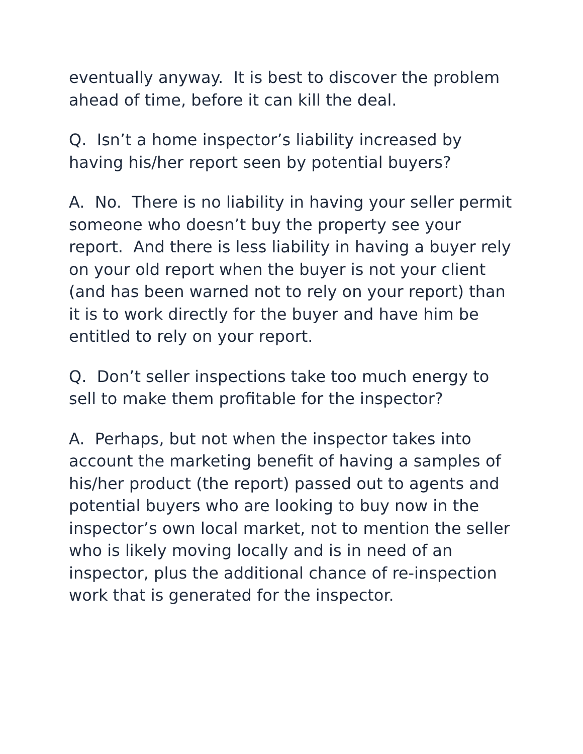eventually anyway. It is best to discover the problem ahead of time, before it can kill the deal.
Q. Isn’t a home inspector’s liability increased by having his/her report seen by potential buyers?
A. No. There is no liability in having your seller permit someone who doesn’t buy the property see your report. And there is less liability in having a buyer rely on your old report when the buyer is not your client (and has been warned not to rely on your report) than it is to work directly for the buyer and have him be entitled to rely on your report.
Q. Don’t seller inspections take too much energy to sell to make them profitable for the inspector?
A. Perhaps, but not when the inspector takes into account the marketing benefit of having a samples of his/her product (the report) passed out to agents and potential buyers who are looking to buy now in the inspector’s own local market, not to mention the seller who is likely moving locally and is in need of an inspector, plus the additional chance of re-inspection work that is generated for the inspector.